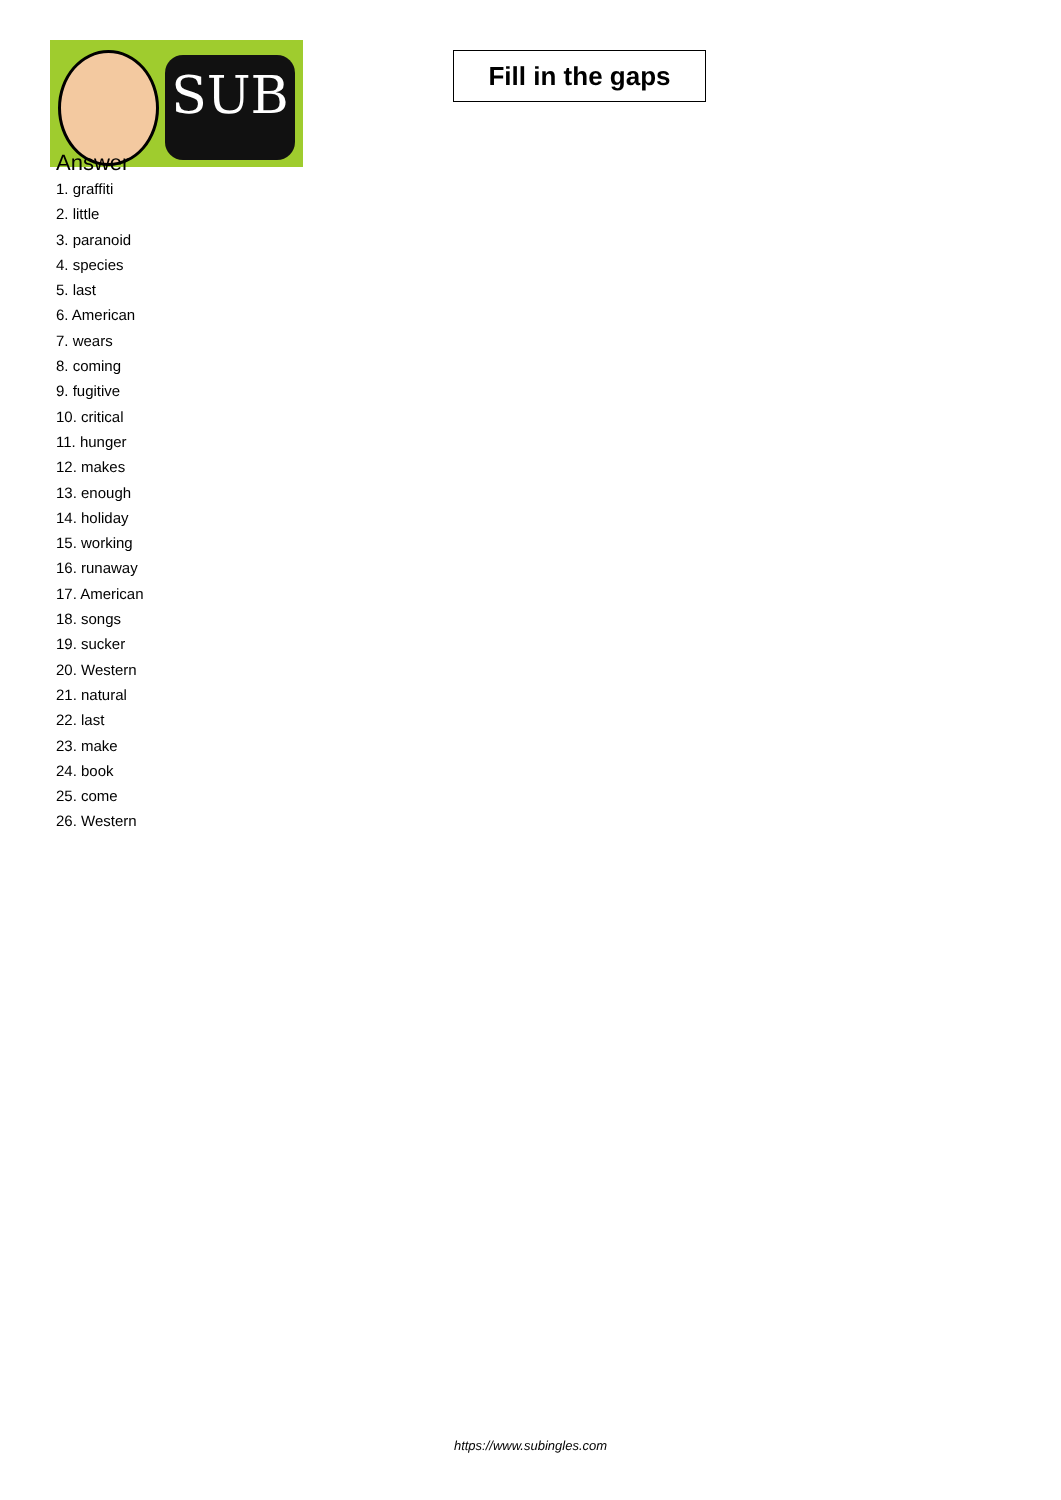SUB
Fill in the gaps
Answer
1. graffiti
2. little
3. paranoid
4. species
5. last
6. American
7. wears
8. coming
9. fugitive
10. critical
11. hunger
12. makes
13. enough
14. holiday
15. working
16. runaway
17. American
18. songs
19. sucker
20. Western
21. natural
22. last
23. make
24. book
25. come
26. Western
https://www.subingles.com